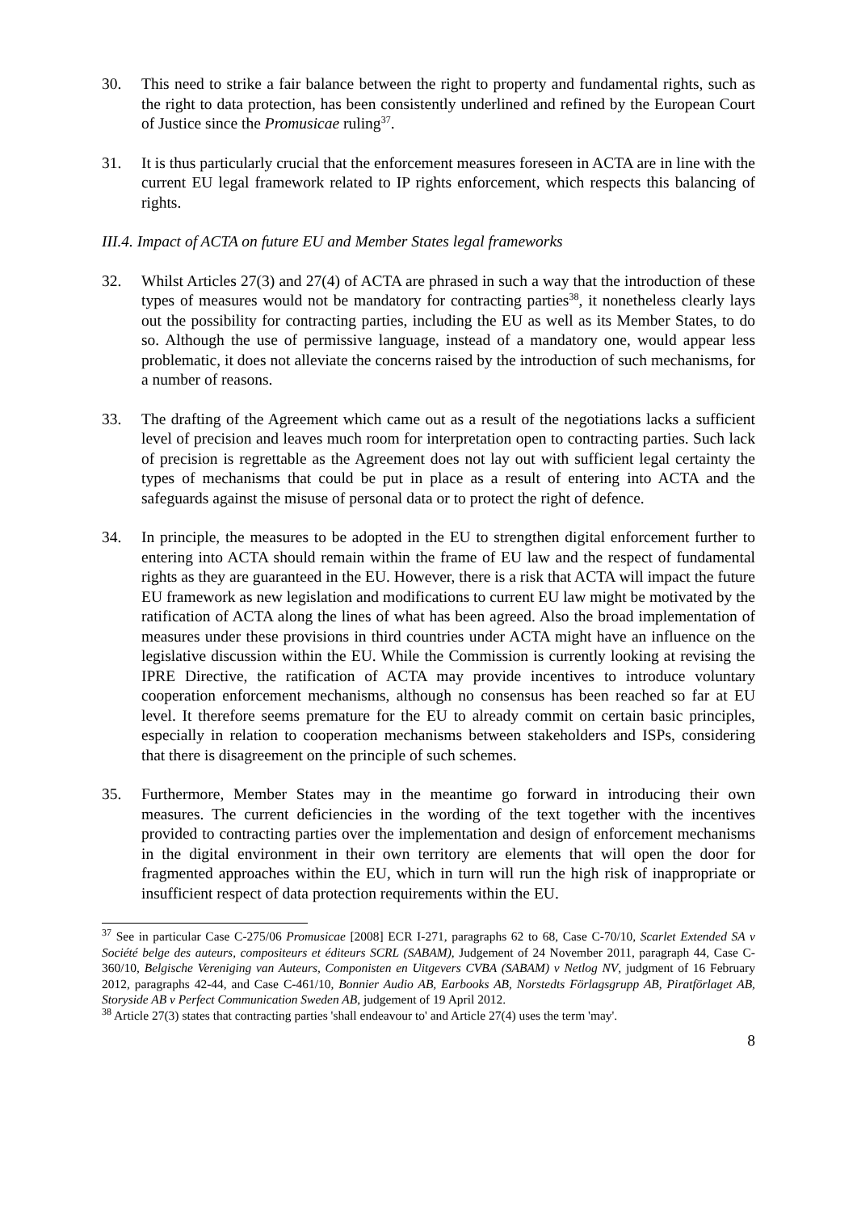30. This need to strike a fair balance between the right to property and fundamental rights, such as the right to data protection, has been consistently underlined and refined by the European Court of Justice since the Promusicae ruling<sup>37</sup>.
31. It is thus particularly crucial that the enforcement measures foreseen in ACTA are in line with the current EU legal framework related to IP rights enforcement, which respects this balancing of rights.
III.4. Impact of ACTA on future EU and Member States legal frameworks
32. Whilst Articles 27(3) and 27(4) of ACTA are phrased in such a way that the introduction of these types of measures would not be mandatory for contracting parties<sup>38</sup>, it nonetheless clearly lays out the possibility for contracting parties, including the EU as well as its Member States, to do so. Although the use of permissive language, instead of a mandatory one, would appear less problematic, it does not alleviate the concerns raised by the introduction of such mechanisms, for a number of reasons.
33. The drafting of the Agreement which came out as a result of the negotiations lacks a sufficient level of precision and leaves much room for interpretation open to contracting parties. Such lack of precision is regrettable as the Agreement does not lay out with sufficient legal certainty the types of mechanisms that could be put in place as a result of entering into ACTA and the safeguards against the misuse of personal data or to protect the right of defence.
34. In principle, the measures to be adopted in the EU to strengthen digital enforcement further to entering into ACTA should remain within the frame of EU law and the respect of fundamental rights as they are guaranteed in the EU. However, there is a risk that ACTA will impact the future EU framework as new legislation and modifications to current EU law might be motivated by the ratification of ACTA along the lines of what has been agreed. Also the broad implementation of measures under these provisions in third countries under ACTA might have an influence on the legislative discussion within the EU. While the Commission is currently looking at revising the IPRE Directive, the ratification of ACTA may provide incentives to introduce voluntary cooperation enforcement mechanisms, although no consensus has been reached so far at EU level. It therefore seems premature for the EU to already commit on certain basic principles, especially in relation to cooperation mechanisms between stakeholders and ISPs, considering that there is disagreement on the principle of such schemes.
35. Furthermore, Member States may in the meantime go forward in introducing their own measures. The current deficiencies in the wording of the text together with the incentives provided to contracting parties over the implementation and design of enforcement mechanisms in the digital environment in their own territory are elements that will open the door for fragmented approaches within the EU, which in turn will run the high risk of inappropriate or insufficient respect of data protection requirements within the EU.
<sup>37</sup> See in particular Case C-275/06 Promusicae [2008] ECR I-271, paragraphs 62 to 68, Case C-70/10, Scarlet Extended SA v Société belge des auteurs, compositeurs et éditeurs SCRL (SABAM), Judgement of 24 November 2011, paragraph 44, Case C-360/10, Belgische Vereniging van Auteurs, Componisten en Uitgevers CVBA (SABAM) v Netlog NV, judgment of 16 February 2012, paragraphs 42-44, and Case C-461/10, Bonnier Audio AB, Earbooks AB, Norstedts Förlagsgrupp AB, Piratförlaget AB, Storyside AB v Perfect Communication Sweden AB, judgement of 19 April 2012.
<sup>38</sup> Article 27(3) states that contracting parties 'shall endeavour to' and Article 27(4) uses the term 'may'.
8